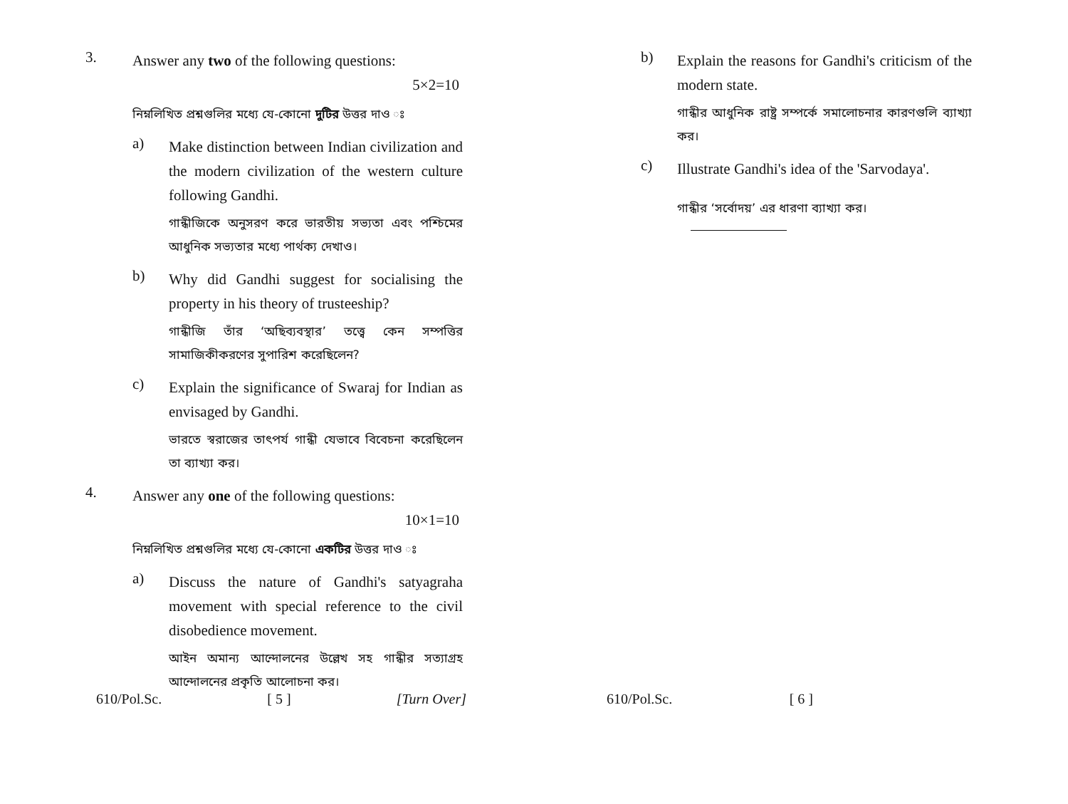3.
Answer any two of the following questions:
5×2=10
নিম্নলিখিত প্রশ্নগুলির মধ্যে যে-কোনো দুটির উত্তর দাও ঃ
a)
Make distinction between Indian civilization and the modern civilization of the western culture following Gandhi.
গান্ধীজিকে অনুসরণ করে ভারতীয় সভ্যতা এবং পশ্চিমের আধুনিক সভ্যতার মধ্যে পার্থক্য দেখাও।
b)
Why did Gandhi suggest for socialising the property in his theory of trusteeship?
গান্ধীজি তাঁর ‘অছিব্যবস্থার’ তত্ত্বে কেন সম্পত্তির সামাজিকীকরণের সুপারিশ করেছিলেন?
c)
Explain the significance of Swaraj for Indian as envisaged by Gandhi.
ভারতে স্বরাজের তাৎপর্য গান্ধী যেভাবে বিবেচনা করেছিলেন তা ব্যাখ্যা কর।
4.
Answer any one of the following questions:
10×1=10
নিম্নলিখিত প্রশ্নগুলির মধ্যে যে-কোনো একটির উত্তর দাও ঃ
a)
Discuss the nature of Gandhi's satyagraha movement with special reference to the civil disobedience movement.
আইন অমান্য আন্দোলনের উল্লেখ সহ গান্ধীর সত্যাগ্রহ আন্দোলনের প্রকৃতি আলোচনা কর।
610/Pol.Sc. [ 5 ] [Turn Over]
b)
Explain the reasons for Gandhi's criticism of the modern state.
গান্ধীর আধুনিক রাষ্ট্র সম্পর্কে সমালোচনার কারণগুলি ব্যাখ্যা কর।
c)
Illustrate Gandhi's idea of the 'Sarvodaya'.
গান্ধীর ‘সর্বোদয়’ এর ধারণা ব্যাখ্যা কর।
610/Pol.Sc. [ 6 ]